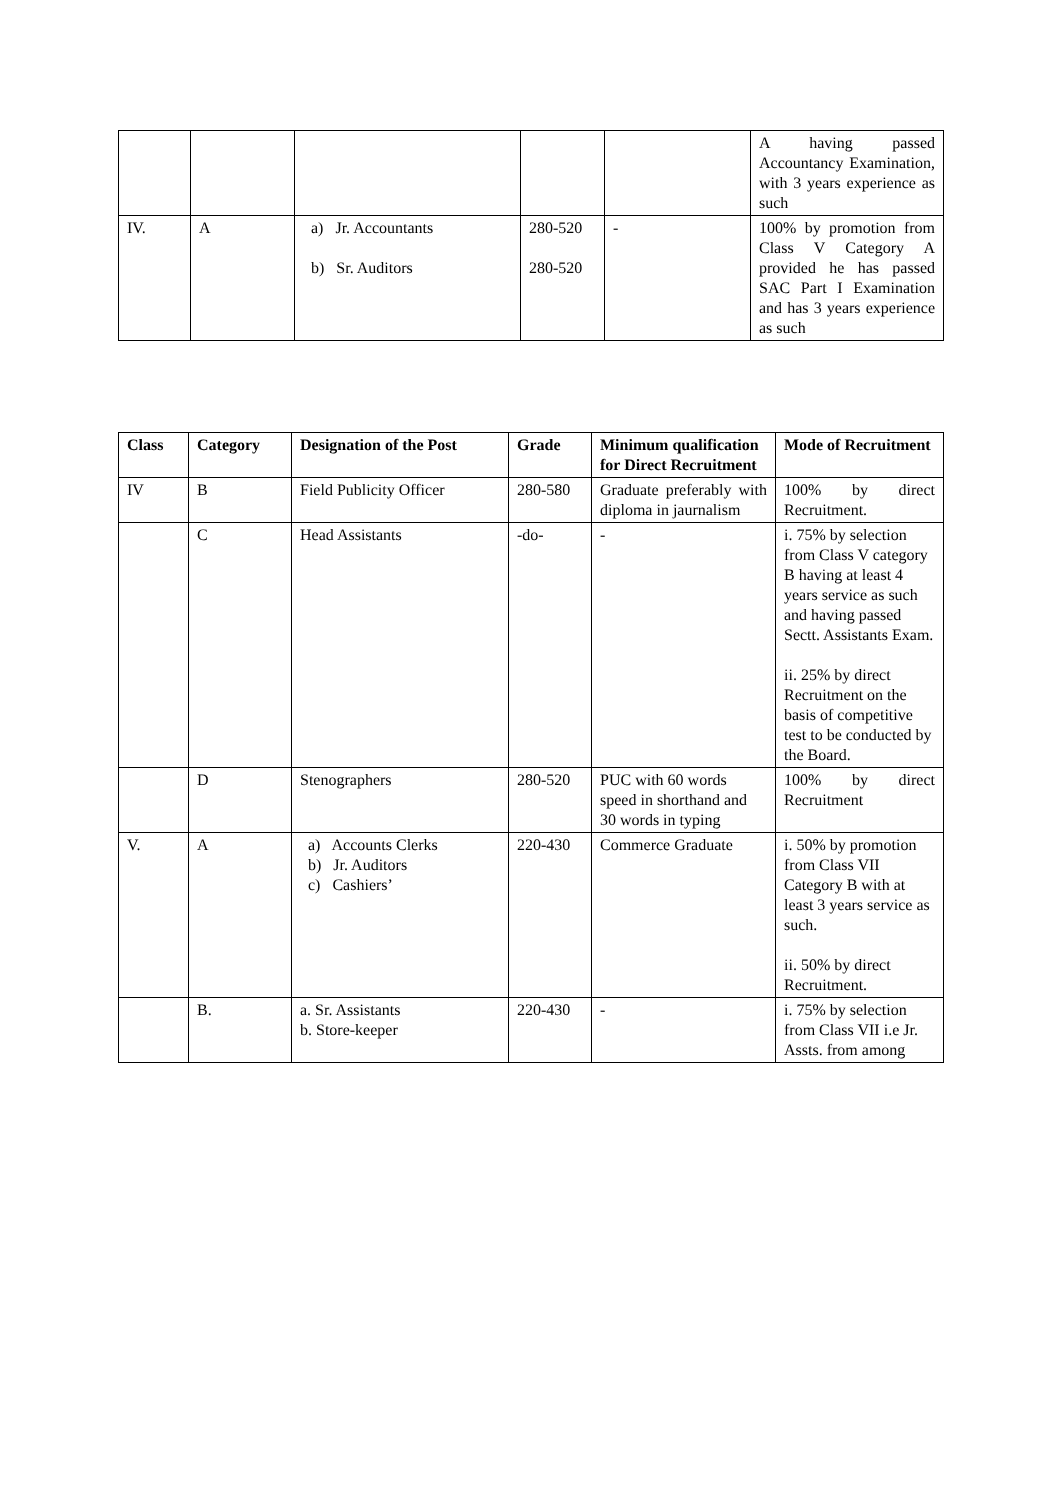| | | | | | A having passed Accountancy Examination, with 3 years experience as such |
| IV. | A | a) Jr. Accountants b) Sr. Auditors | 280-520 280-520 | - | 100% by promotion from Class V Category A provided he has passed SAC Part I Examination and has 3 years experience as such |
| Class | Category | Designation of the Post | Grade | Minimum qualification for Direct Recruitment | Mode of Recruitment |
| --- | --- | --- | --- | --- | --- |
| IV | B | Field Publicity Officer | 280-580 | Graduate preferably with diploma in jaurnalism | 100% by direct Recruitment. |
| | C | Head Assistants | -do- | - | i. 75% by selection from Class V category B having at least 4 years service as such and having passed Sectt. Assistants Exam. ii. 25% by direct Recruitment on the basis of competitive test to be conducted by the Board. |
| | D | Stenographers | 280-520 | PUC with 60 words speed in shorthand and 30 words in typing | 100% by direct Recruitment |
| V. | A | a) Accounts Clerks b) Jr. Auditors c) Cashiers’ | 220-430 | Commerce Graduate | i. 50% by promotion from Class VII Category B with at least 3 years service as such. ii. 50% by direct Recruitment. |
| | B. | a. Sr. Assistants b. Store-keeper | 220-430 | - | i. 75% by selection from Class VII i.e Jr. Assts. from among |